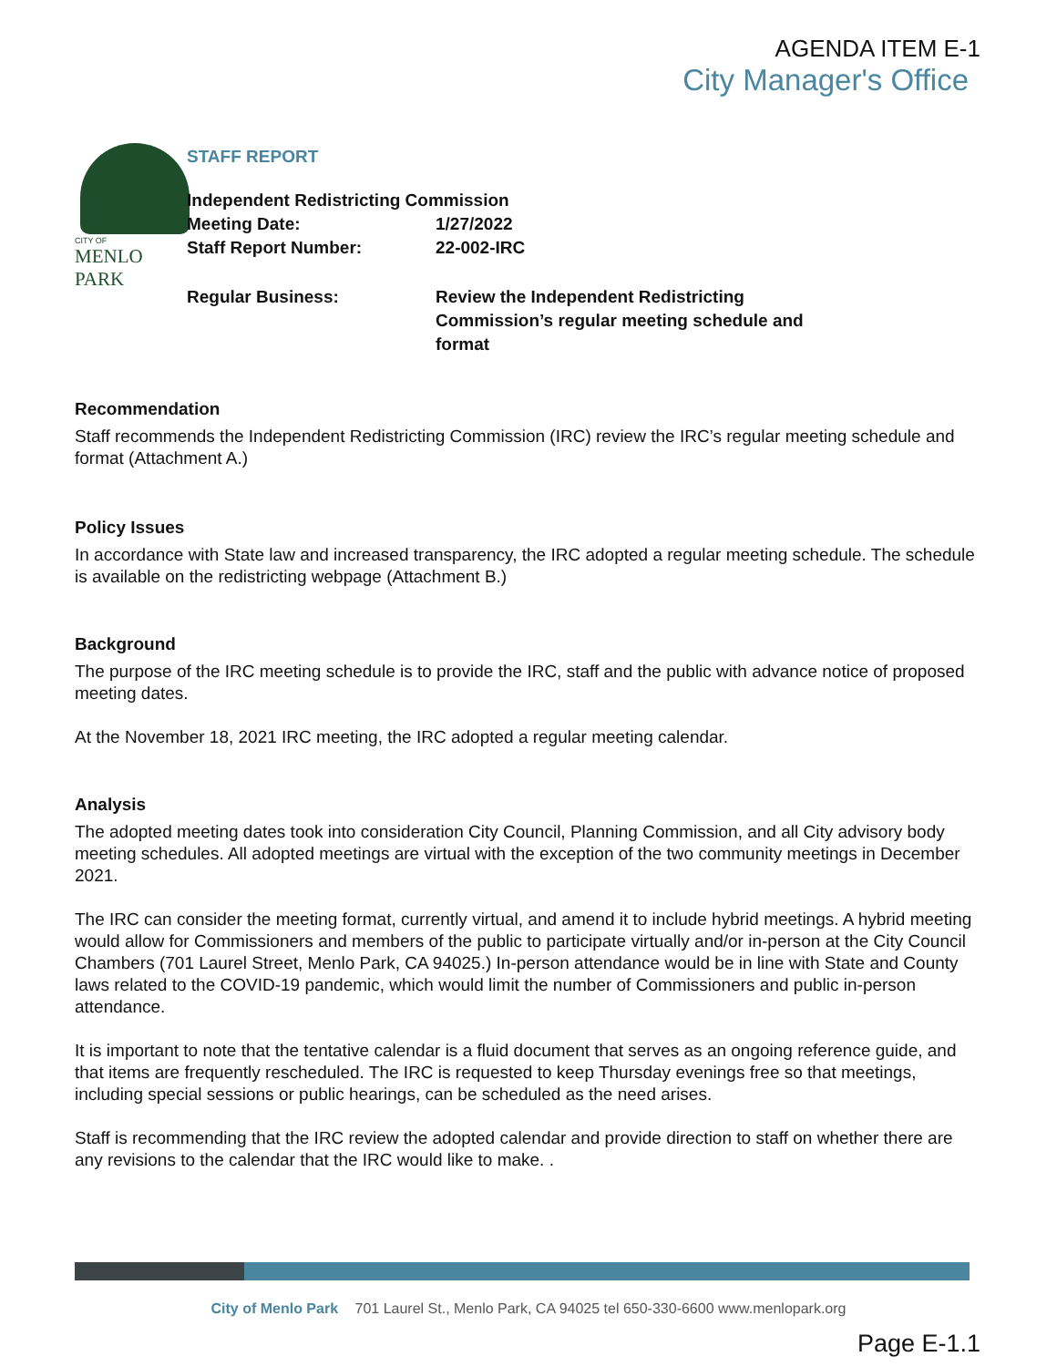AGENDA ITEM E-1
City Manager's Office
CITY OF
MENLO PARK
STAFF REPORT
Independent Redistricting Commission
Meeting Date: 1/27/2022
Staff Report Number: 22-002-IRC
Regular Business: Review the Independent Redistricting Commission’s regular meeting schedule and format
Recommendation
Staff recommends the Independent Redistricting Commission (IRC) review the IRC’s regular meeting schedule and format (Attachment A.)
Policy Issues
In accordance with State law and increased transparency, the IRC adopted a regular meeting schedule. The schedule is available on the redistricting webpage (Attachment B.)
Background
The purpose of the IRC meeting schedule is to provide the IRC, staff and the public with advance notice of proposed meeting dates.
At the November 18, 2021 IRC meeting, the IRC adopted a regular meeting calendar.
Analysis
The adopted meeting dates took into consideration City Council, Planning Commission, and all City advisory body meeting schedules. All adopted meetings are virtual with the exception of the two community meetings in December 2021.
The IRC can consider the meeting format, currently virtual, and amend it to include hybrid meetings. A hybrid meeting would allow for Commissioners and members of the public to participate virtually and/or in-person at the City Council Chambers (701 Laurel Street, Menlo Park, CA 94025.) In-person attendance would be in line with State and County laws related to the COVID-19 pandemic, which would limit the number of Commissioners and public in-person attendance.
It is important to note that the tentative calendar is a fluid document that serves as an ongoing reference guide, and that items are frequently rescheduled. The IRC is requested to keep Thursday evenings free so that meetings, including special sessions or public hearings, can be scheduled as the need arises.
Staff is recommending that the IRC review the adopted calendar and provide direction to staff on whether there are any revisions to the calendar that the IRC would like to make. .
City of Menlo Park 701 Laurel St., Menlo Park, CA 94025 tel 650-330-6600 www.menlopark.org
Page E-1.1